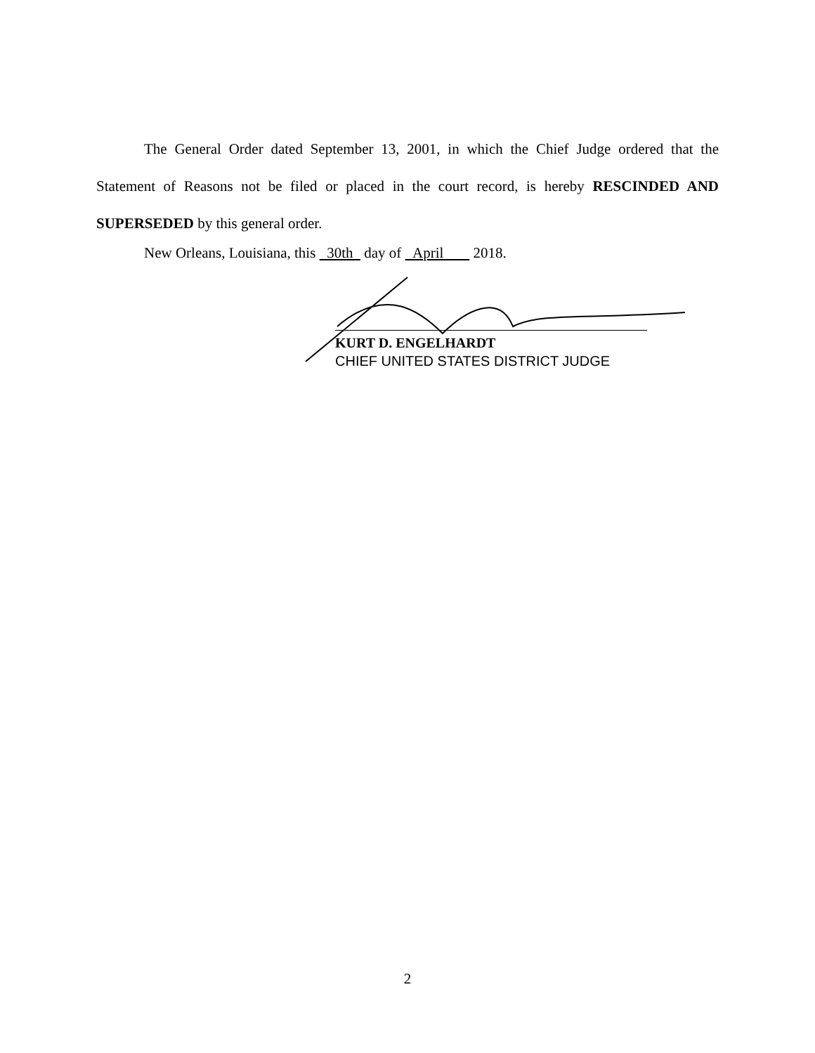The General Order dated September 13, 2001, in which the Chief Judge ordered that the Statement of Reasons not be filed or placed in the court record, is hereby RESCINDED AND SUPERSEDED by this general order.
New Orleans, Louisiana, this 30th day of April 2018.
KURT D. ENGELHARDT
CHIEF UNITED STATES DISTRICT JUDGE
2